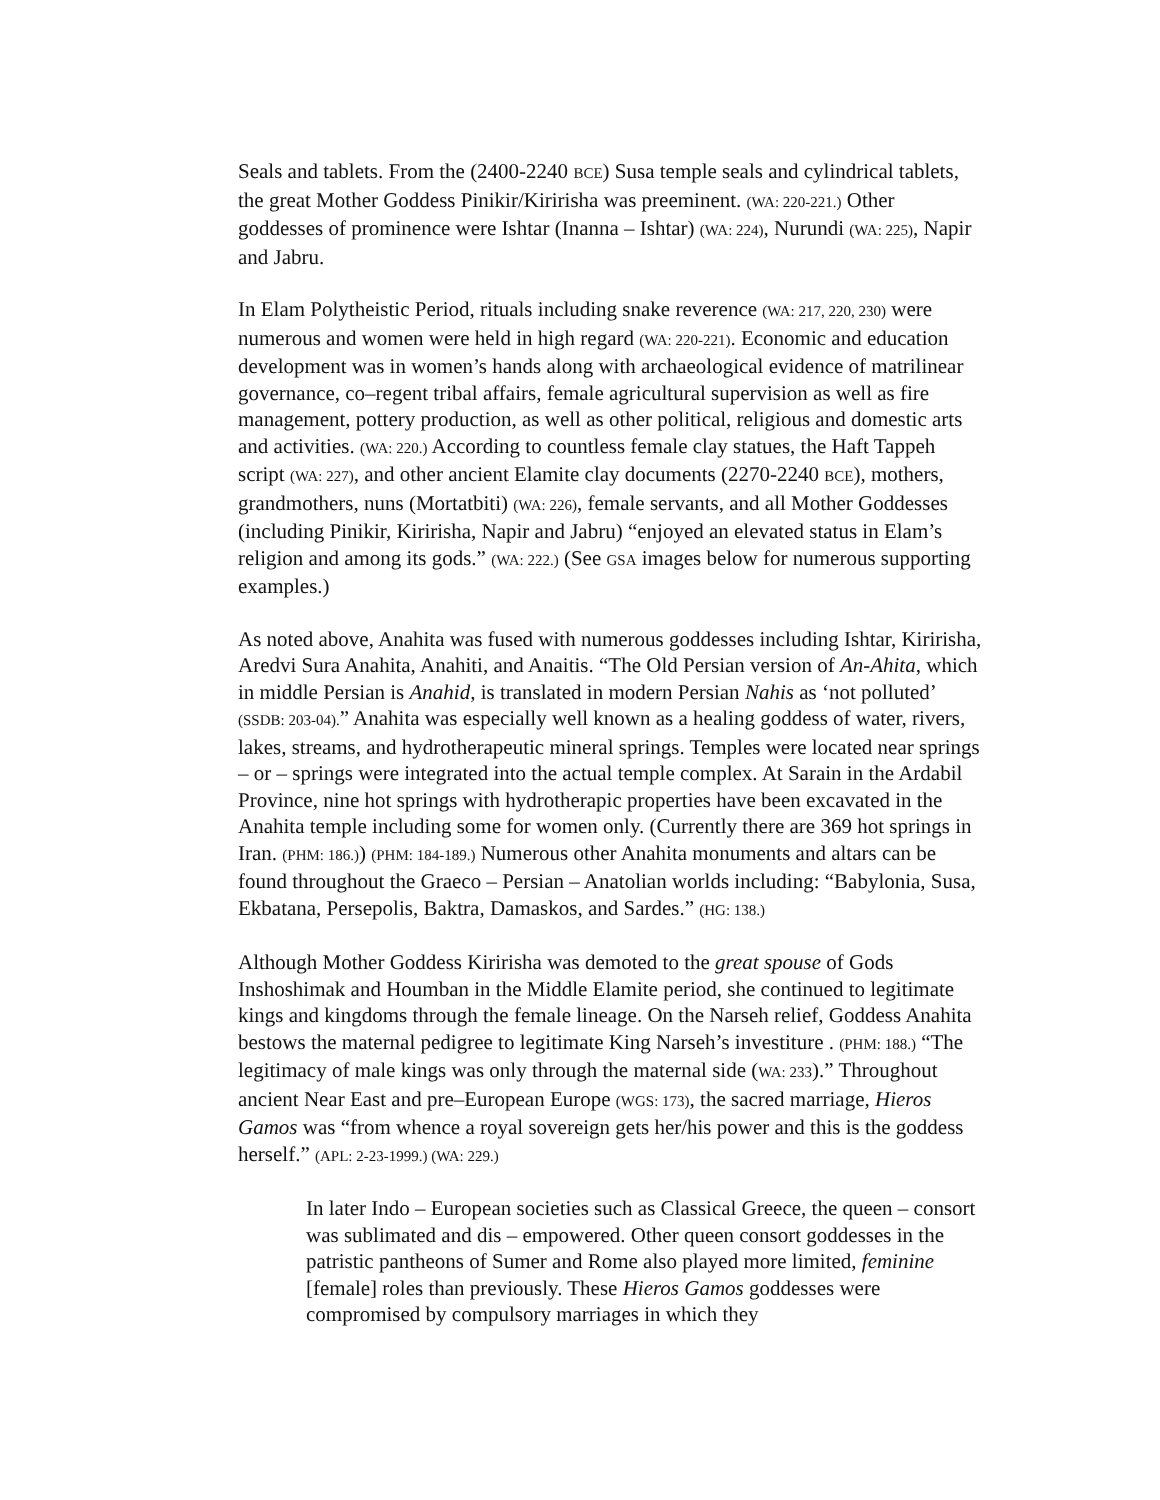Seals and tablets. From the (2400-2240 BCE) Susa temple seals and cylindrical tablets, the great Mother Goddess Pinikir/Kiririsha was preeminent. (WA: 220-221.) Other goddesses of prominence were Ishtar (Inanna – Ishtar) (WA: 224), Nurundi (WA: 225), Napir and Jabru.
In Elam Polytheistic Period, rituals including snake reverence (WA: 217, 220, 230) were numerous and women were held in high regard (WA: 220-221). Economic and education development was in women’s hands along with archaeological evidence of matrilinear governance, co–regent tribal affairs, female agricultural supervision as well as fire management, pottery production, as well as other political, religious and domestic arts and activities. (WA: 220.) According to countless female clay statues, the Haft Tappeh script (WA: 227), and other ancient Elamite clay documents (2270-2240 BCE), mothers, grandmothers, nuns (Mortatbiti) (WA: 226), female servants, and all Mother Goddesses (including Pinikir, Kiririsha, Napir and Jabru) “enjoyed an elevated status in Elam’s religion and among its gods.” (WA: 222.) (See GSA images below for numerous supporting examples.)
As noted above, Anahita was fused with numerous goddesses including Ishtar, Kiririsha, Aredvi Sura Anahita, Anahiti, and Anaitis. “The Old Persian version of An-Ahita, which in middle Persian is Anahid, is translated in modern Persian Nahis as ‘not polluted’ (SSDB: 203-04).” Anahita was especially well known as a healing goddess of water, rivers, lakes, streams, and hydrotherapeutic mineral springs. Temples were located near springs – or – springs were integrated into the actual temple complex. At Sarain in the Ardabil Province, nine hot springs with hydrotherapic properties have been excavated in the Anahita temple including some for women only. (Currently there are 369 hot springs in Iran. (PHM: 186.)) (PHM: 184-189.) Numerous other Anahita monuments and altars can be found throughout the Graeco – Persian – Anatolian worlds including: “Babylonia, Susa, Ekbatana, Persepolis, Baktra, Damaskos, and Sardes.” (HG: 138.)
Although Mother Goddess Kiririsha was demoted to the great spouse of Gods Inshoshimak and Houmban in the Middle Elamite period, she continued to legitimate kings and kingdoms through the female lineage. On the Narseh relief, Goddess Anahita bestows the maternal pedigree to legitimate King Narseh’s investiture . (PHM: 188.) “The legitimacy of male kings was only through the maternal side (WA: 233).” Throughout ancient Near East and pre–European Europe (WGS: 173), the sacred marriage, Hieros Gamos was “from whence a royal sovereign gets her/his power and this is the goddess herself.” (APL: 2-23-1999.) (WA: 229.)
In later Indo – European societies such as Classical Greece, the queen – consort was sublimated and dis – empowered. Other queen consort goddesses in the patristic pantheons of Sumer and Rome also played more limited, feminine [female] roles than previously. These Hieros Gamos goddesses were compromised by compulsory marriages in which they